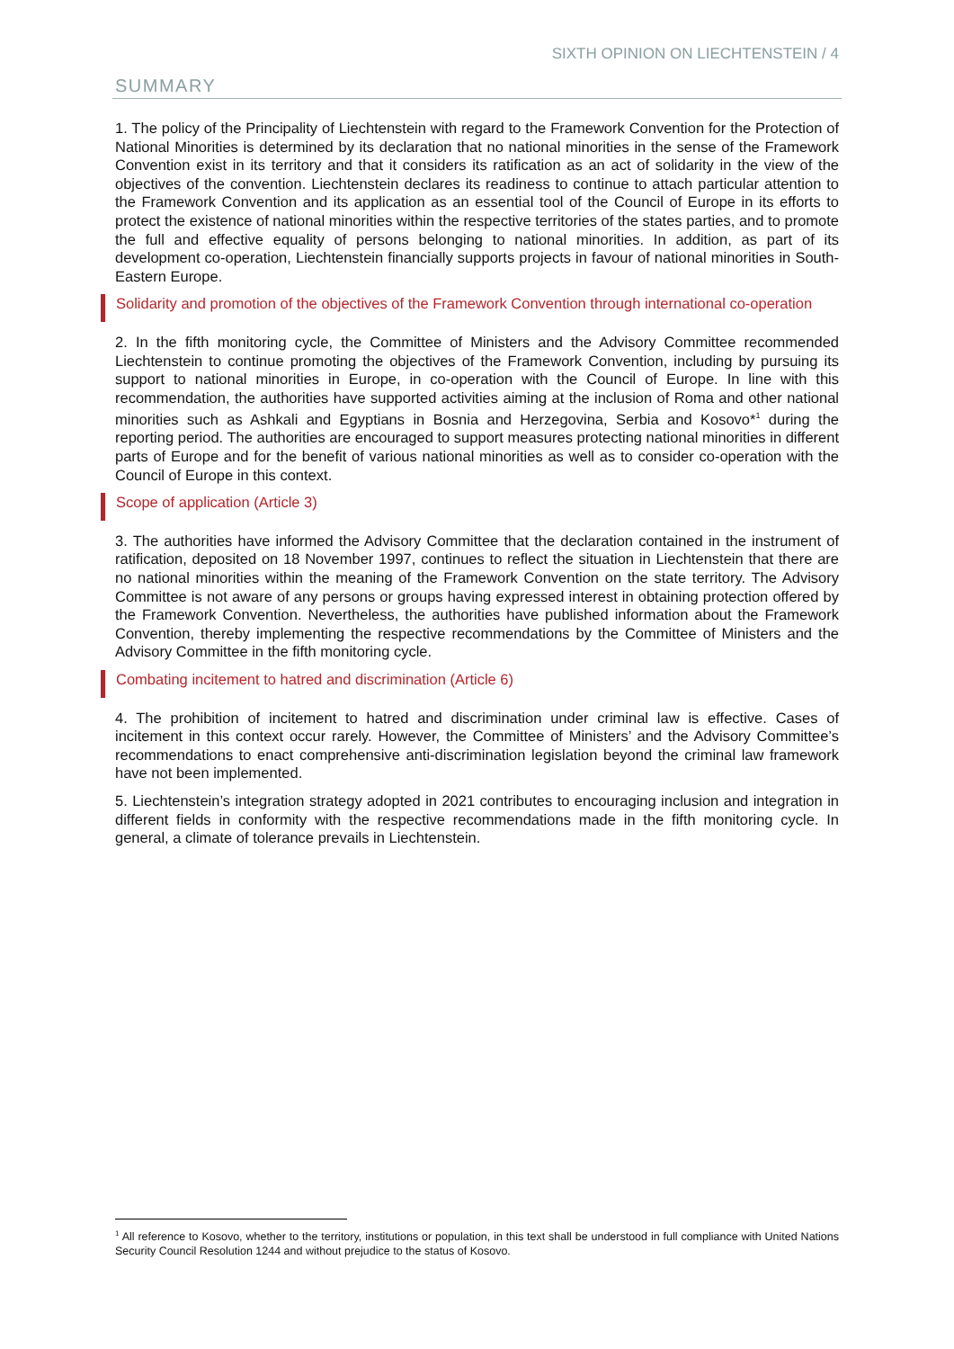SIXTH OPINION ON LIECHTENSTEIN / 4
SUMMARY
1. The policy of the Principality of Liechtenstein with regard to the Framework Convention for the Protection of National Minorities is determined by its declaration that no national minorities in the sense of the Framework Convention exist in its territory and that it considers its ratification as an act of solidarity in the view of the objectives of the convention. Liechtenstein declares its readiness to continue to attach particular attention to the Framework Convention and its application as an essential tool of the Council of Europe in its efforts to protect the existence of national minorities within the respective territories of the states parties, and to promote the full and effective equality of persons belonging to national minorities. In addition, as part of its development co-operation, Liechtenstein financially supports projects in favour of national minorities in South-Eastern Europe.
Solidarity and promotion of the objectives of the Framework Convention through international co-operation
2. In the fifth monitoring cycle, the Committee of Ministers and the Advisory Committee recommended Liechtenstein to continue promoting the objectives of the Framework Convention, including by pursuing its support to national minorities in Europe, in co-operation with the Council of Europe. In line with this recommendation, the authorities have supported activities aiming at the inclusion of Roma and other national minorities such as Ashkali and Egyptians in Bosnia and Herzegovina, Serbia and Kosovo*<sup>1</sup> during the reporting period. The authorities are encouraged to support measures protecting national minorities in different parts of Europe and for the benefit of various national minorities as well as to consider co-operation with the Council of Europe in this context.
Scope of application (Article 3)
3. The authorities have informed the Advisory Committee that the declaration contained in the instrument of ratification, deposited on 18 November 1997, continues to reflect the situation in Liechtenstein that there are no national minorities within the meaning of the Framework Convention on the state territory. The Advisory Committee is not aware of any persons or groups having expressed interest in obtaining protection offered by the Framework Convention. Nevertheless, the authorities have published information about the Framework Convention, thereby implementing the respective recommendations by the Committee of Ministers and the Advisory Committee in the fifth monitoring cycle.
Combating incitement to hatred and discrimination (Article 6)
4. The prohibition of incitement to hatred and discrimination under criminal law is effective. Cases of incitement in this context occur rarely. However, the Committee of Ministers’ and the Advisory Committee’s recommendations to enact comprehensive anti-discrimination legislation beyond the criminal law framework have not been implemented.
5. Liechtenstein’s integration strategy adopted in 2021 contributes to encouraging inclusion and integration in different fields in conformity with the respective recommendations made in the fifth monitoring cycle. In general, a climate of tolerance prevails in Liechtenstein.
<sup>1</sup> All reference to Kosovo, whether to the territory, institutions or population, in this text shall be understood in full compliance with United Nations Security Council Resolution 1244 and without prejudice to the status of Kosovo.